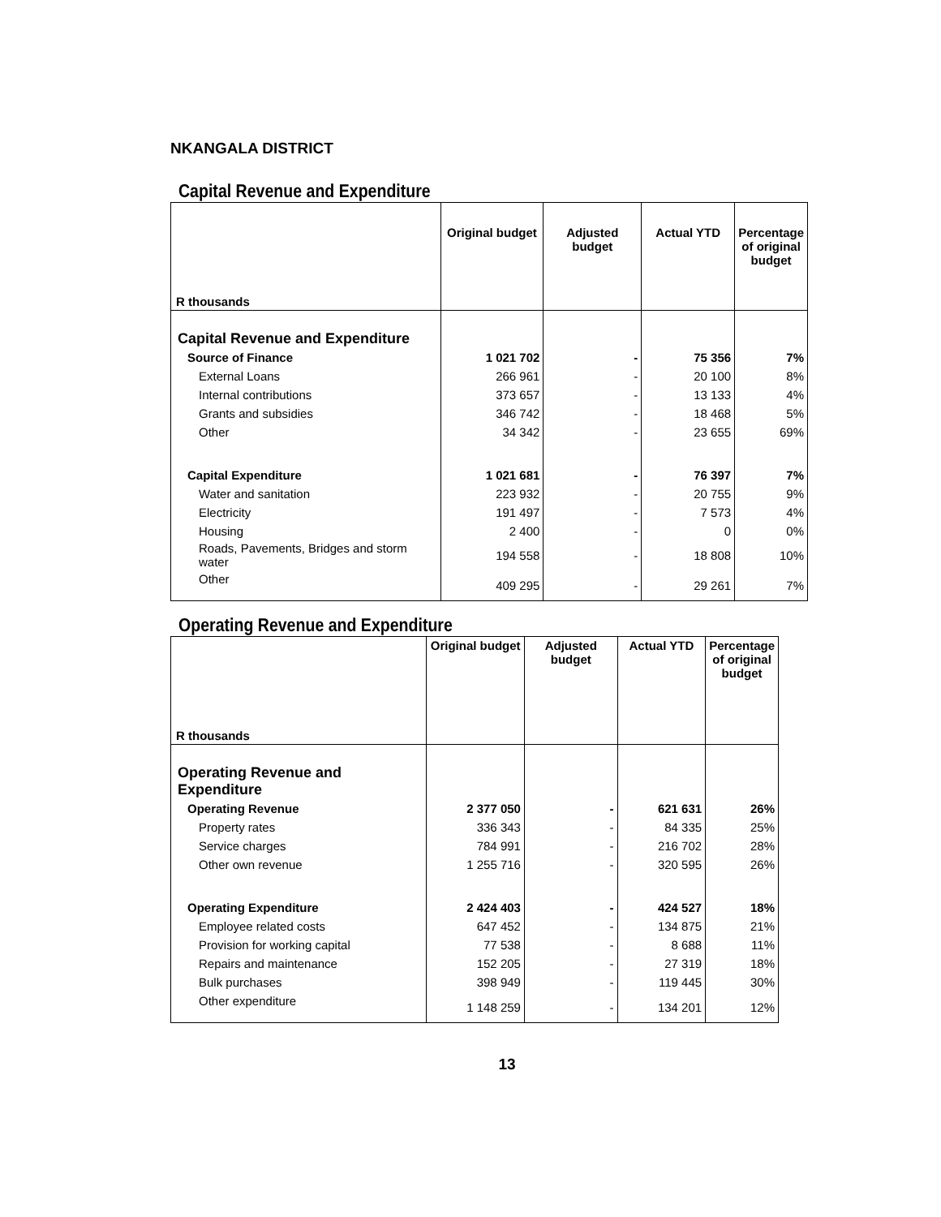NKANGALA DISTRICT
Capital Revenue and Expenditure
| R thousands | Original budget | Adjusted budget | Actual YTD | Percentage of original budget |
| --- | --- | --- | --- | --- |
| Capital Revenue and Expenditure | | | | |
| Source of Finance | 1 021 702 | - | 75 356 | 7% |
| External Loans | 266 961 | - | 20 100 | 8% |
| Internal contributions | 373 657 | - | 13 133 | 4% |
| Grants and subsidies | 346 742 | - | 18 468 | 5% |
| Other | 34 342 | - | 23 655 | 69% |
| Capital Expenditure | 1 021 681 | - | 76 397 | 7% |
| Water and sanitation | 223 932 | - | 20 755 | 9% |
| Electricity | 191 497 | - | 7 573 | 4% |
| Housing | 2 400 | - | 0 | 0% |
| Roads, Pavements, Bridges and storm water | 194 558 | - | 18 808 | 10% |
| Other | 409 295 | - | 29 261 | 7% |
Operating Revenue and Expenditure
| R thousands | Original budget | Adjusted budget | Actual YTD | Percentage of original budget |
| --- | --- | --- | --- | --- |
| Operating Revenue and Expenditure | | | | |
| Operating Revenue | 2 377 050 | - | 621 631 | 26% |
| Property rates | 336 343 | - | 84 335 | 25% |
| Service charges | 784 991 | - | 216 702 | 28% |
| Other own revenue | 1 255 716 | - | 320 595 | 26% |
| Operating Expenditure | 2 424 403 | - | 424 527 | 18% |
| Employee related costs | 647 452 | - | 134 875 | 21% |
| Provision for working capital | 77 538 | - | 8 688 | 11% |
| Repairs and maintenance | 152 205 | - | 27 319 | 18% |
| Bulk purchases | 398 949 | - | 119 445 | 30% |
| Other expenditure | 1 148 259 | - | 134 201 | 12% |
13